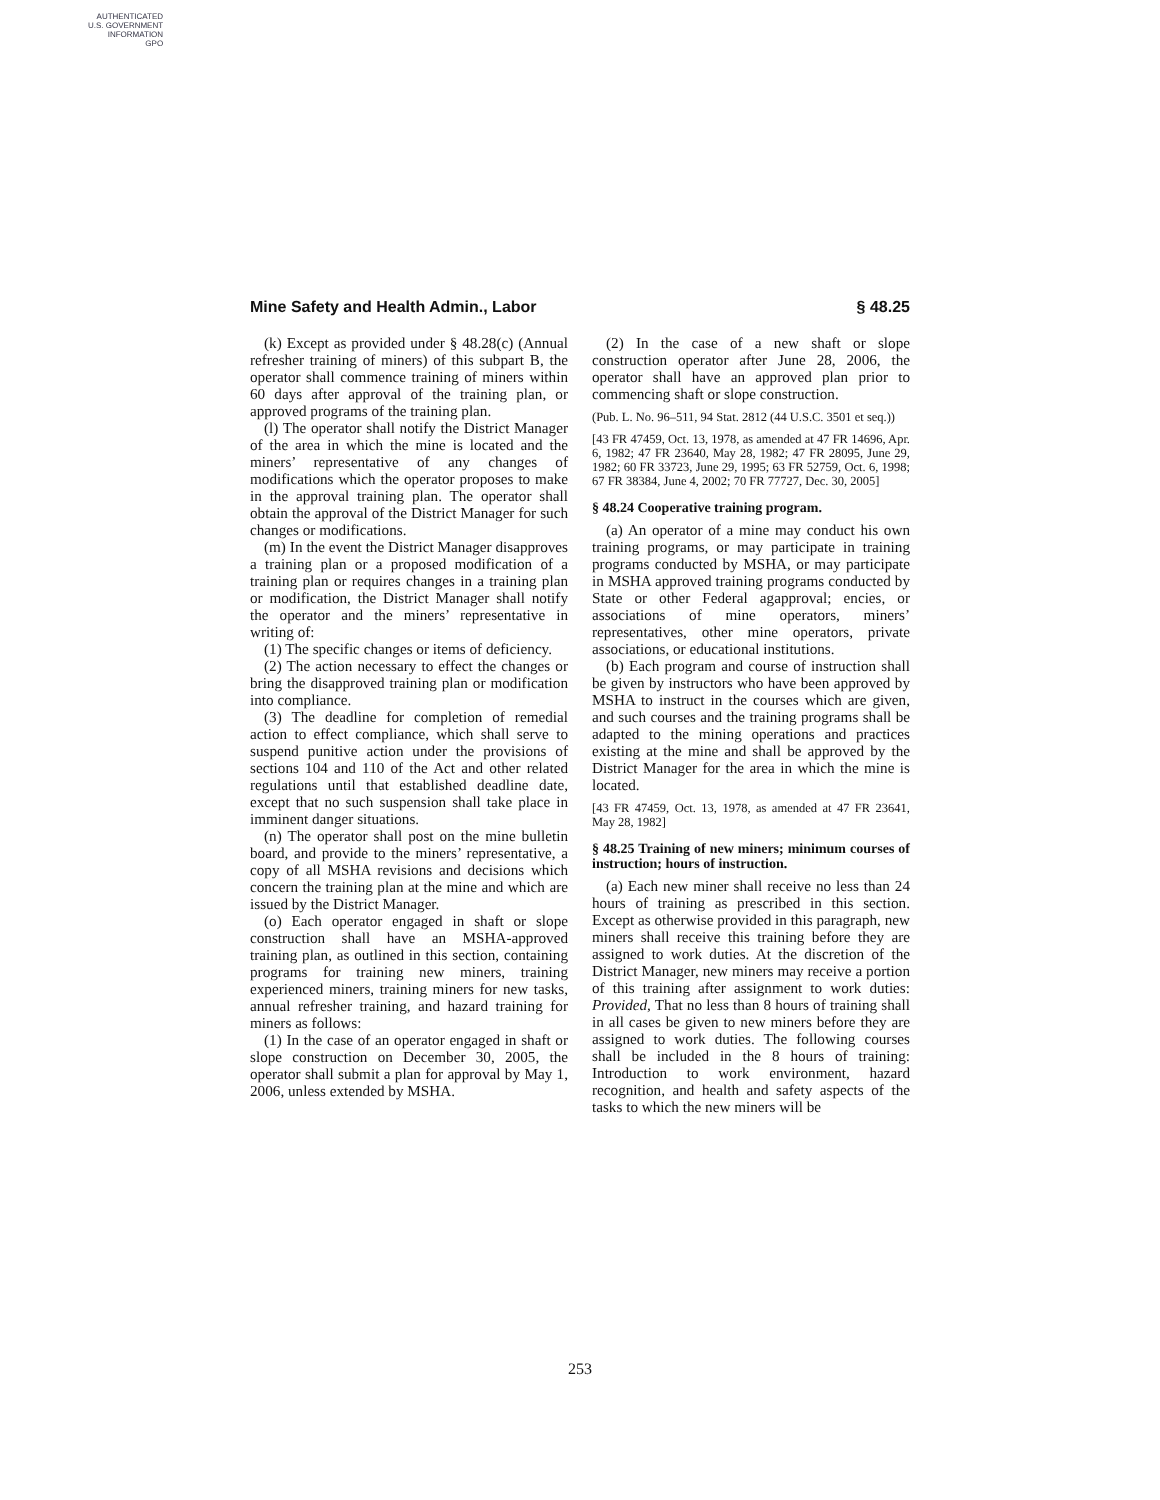AUTHENTICATED
U.S. GOVERNMENT
INFORMATION
GPO
Mine Safety and Health Admin., Labor § 48.25
(k) Except as provided under § 48.28(c) (Annual refresher training of miners) of this subpart B, the operator shall commence training of miners within 60 days after approval of the training plan, or approved programs of the training plan.
(l) The operator shall notify the District Manager of the area in which the mine is located and the miners’ representative of any changes of modifications which the operator proposes to make in the approval training plan. The operator shall obtain the approval of the District Manager for such changes or modifications.
(m) In the event the District Manager disapproves a training plan or a proposed modification of a training plan or requires changes in a training plan or modification, the District Manager shall notify the operator and the miners’ representative in writing of:
(1) The specific changes or items of deficiency.
(2) The action necessary to effect the changes or bring the disapproved training plan or modification into compliance.
(3) The deadline for completion of remedial action to effect compliance, which shall serve to suspend punitive action under the provisions of sections 104 and 110 of the Act and other related regulations until that established deadline date, except that no such suspension shall take place in imminent danger situations.
(n) The operator shall post on the mine bulletin board, and provide to the miners’ representative, a copy of all MSHA revisions and decisions which concern the training plan at the mine and which are issued by the District Manager.
(o) Each operator engaged in shaft or slope construction shall have an MSHA-approved training plan, as outlined in this section, containing programs for training new miners, training experienced miners, training miners for new tasks, annual refresher training, and hazard training for miners as follows:
(1) In the case of an operator engaged in shaft or slope construction on December 30, 2005, the operator shall submit a plan for approval by May 1, 2006, unless extended by MSHA.
(2) In the case of a new shaft or slope construction operator after June 28, 2006, the operator shall have an approved plan prior to commencing shaft or slope construction.
(Pub. L. No. 96–511, 94 Stat. 2812 (44 U.S.C. 3501 et seq.))
[43 FR 47459, Oct. 13, 1978, as amended at 47 FR 14696, Apr. 6, 1982; 47 FR 23640, May 28, 1982; 47 FR 28095, June 29, 1982; 60 FR 33723, June 29, 1995; 63 FR 52759, Oct. 6, 1998; 67 FR 38384, June 4, 2002; 70 FR 77727, Dec. 30, 2005]
§ 48.24 Cooperative training program.
(a) An operator of a mine may conduct his own training programs, or may participate in training programs conducted by MSHA, or may participate in MSHA approved training programs conducted by State or other Federal agapproval; encies, or associations of mine operators, miners’ representatives, other mine operators, private associations, or educational institutions.
(b) Each program and course of instruction shall be given by instructors who have been approved by MSHA to instruct in the courses which are given, and such courses and the training programs shall be adapted to the mining operations and practices existing at the mine and shall be approved by the District Manager for the area in which the mine is located.
[43 FR 47459, Oct. 13, 1978, as amended at 47 FR 23641, May 28, 1982]
§ 48.25 Training of new miners; minimum courses of instruction; hours of instruction.
(a) Each new miner shall receive no less than 24 hours of training as prescribed in this section. Except as otherwise provided in this paragraph, new miners shall receive this training before they are assigned to work duties. At the discretion of the District Manager, new miners may receive a portion of this training after assignment to work duties: Provided, That no less than 8 hours of training shall in all cases be given to new miners before they are assigned to work duties. The following courses shall be included in the 8 hours of training: Introduction to work environment, hazard recognition, and health and safety aspects of the tasks to which the new miners will be
253